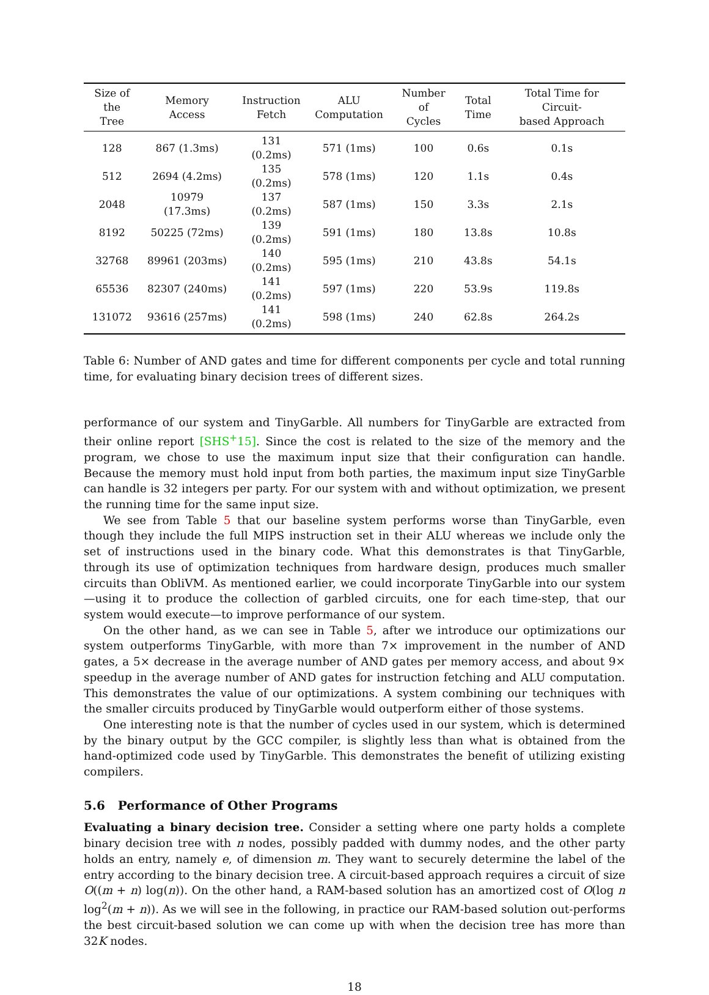| Size of the Tree | Memory Access | Instruction Fetch | ALU Computation | Number of Cycles | Total Time | Total Time for Circuit- based Approach |
| --- | --- | --- | --- | --- | --- | --- |
| 128 | 867 (1.3ms) | 131 (0.2ms) | 571 (1ms) | 100 | 0.6s | 0.1s |
| 512 | 2694 (4.2ms) | 135 (0.2ms) | 578 (1ms) | 120 | 1.1s | 0.4s |
| 2048 | 10979 (17.3ms) | 137 (0.2ms) | 587 (1ms) | 150 | 3.3s | 2.1s |
| 8192 | 50225 (72ms) | 139 (0.2ms) | 591 (1ms) | 180 | 13.8s | 10.8s |
| 32768 | 89961 (203ms) | 140 (0.2ms) | 595 (1ms) | 210 | 43.8s | 54.1s |
| 65536 | 82307 (240ms) | 141 (0.2ms) | 597 (1ms) | 220 | 53.9s | 119.8s |
| 131072 | 93616 (257ms) | 141 (0.2ms) | 598 (1ms) | 240 | 62.8s | 264.2s |
Table 6: Number of AND gates and time for different components per cycle and total running time, for evaluating binary decision trees of different sizes.
performance of our system and TinyGarble. All numbers for TinyGarble are extracted from their online report [SHS<sup>+</sup>15]. Since the cost is related to the size of the memory and the program, we chose to use the maximum input size that their configuration can handle. Because the memory must hold input from both parties, the maximum input size TinyGarble can handle is 32 integers per party. For our system with and without optimization, we present the running time for the same input size.
We see from Table 5 that our baseline system performs worse than TinyGarble, even though they include the full MIPS instruction set in their ALU whereas we include only the set of instructions used in the binary code. What this demonstrates is that TinyGarble, through its use of optimization techniques from hardware design, produces much smaller circuits than ObliVM. As mentioned earlier, we could incorporate TinyGarble into our system—using it to produce the collection of garbled circuits, one for each time-step, that our system would execute—to improve performance of our system.
On the other hand, as we can see in Table 5, after we introduce our optimizations our system outperforms TinyGarble, with more than 7× improvement in the number of AND gates, a 5× decrease in the average number of AND gates per memory access, and about 9× speedup in the average number of AND gates for instruction fetching and ALU computation. This demonstrates the value of our optimizations. A system combining our techniques with the smaller circuits produced by TinyGarble would outperform either of those systems.
One interesting note is that the number of cycles used in our system, which is determined by the binary output by the GCC compiler, is slightly less than what is obtained from the hand-optimized code used by TinyGarble. This demonstrates the benefit of utilizing existing compilers.
5.6 Performance of Other Programs
Evaluating a binary decision tree. Consider a setting where one party holds a complete binary decision tree with n nodes, possibly padded with dummy nodes, and the other party holds an entry, namely e, of dimension m. They want to securely determine the label of the entry according to the binary decision tree. A circuit-based approach requires a circuit of size O((m + n) log(n)). On the other hand, a RAM-based solution has an amortized cost of O(log n log<sup>2</sup>(m + n)). As we will see in the following, in practice our RAM-based solution out-performs the best circuit-based solution we can come up with when the decision tree has more than 32K nodes.
18